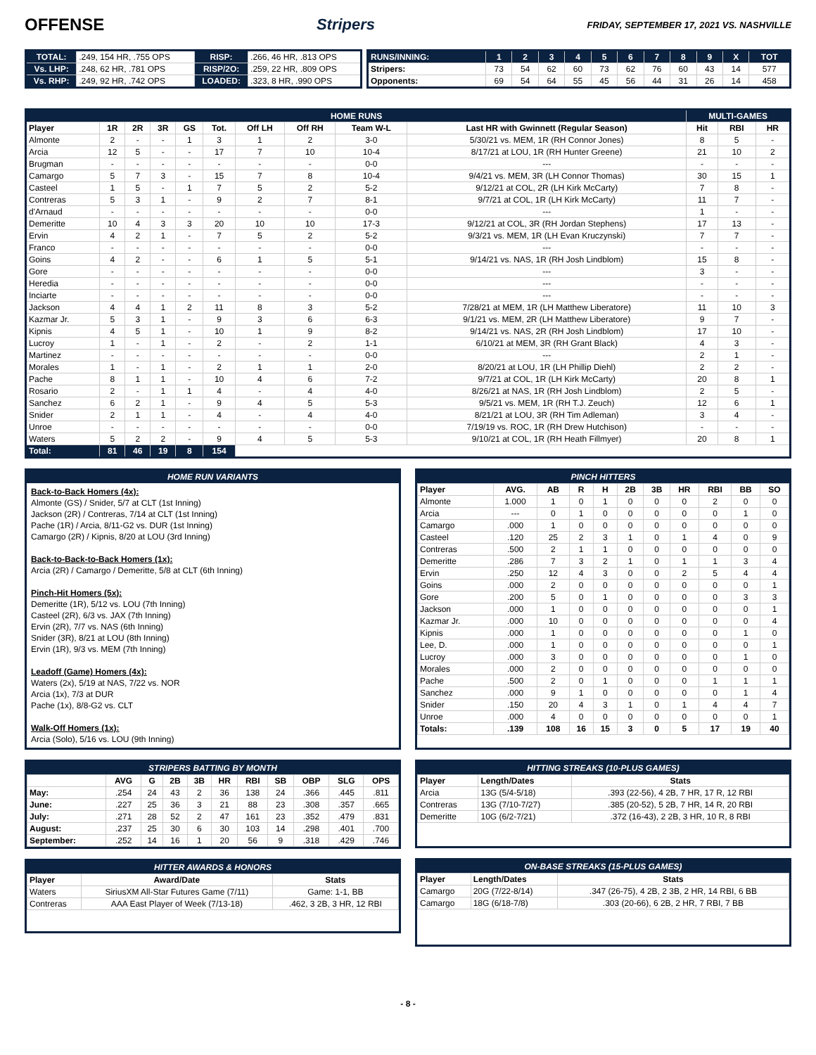OFFENSE Stripers
FRIDAY, SEPTEMBER 17, 2021 VS. NASHVILLE
| TOTAL: | .249, 154 HR, .755 OPS | RISP: | .266, 46 HR, .813 OPS |
| Vs. LHP: | .248, 62 HR, .781 OPS | RISP/2O: | .259, 22 HR, .809 OPS |
| Vs. RHP: | .249, 92 HR, .742 OPS | LOADED: | .323, 8 HR, .990 OPS |
| RUNS/INNING: | 1 | 2 | 3 | 4 | 5 | 6 | 7 | 8 | 9 | X | TOT |
| --- | --- | --- | --- | --- | --- | --- | --- | --- | --- | --- | --- |
| Stripers: | 73 | 54 | 62 | 60 | 73 | 62 | 76 | 60 | 43 | 14 | 577 |
| Opponents: | 69 | 54 | 64 | 55 | 45 | 56 | 44 | 31 | 26 | 14 | 458 |
| HOME RUNS | | | | | | | | | | MULTI-GAMES | | |
| --- | --- | --- | --- | --- | --- | --- | --- | --- | --- | --- | --- | --- |
| Player | 1R | 2R | 3R | GS | Tot. | Off LH | Off RH | Team W-L | Last HR with Gwinnett (Regular Season) | Hit | RBI | HR |
| Almonte | 2 | - | - | 1 | 3 | 1 | 2 | 3-0 | 5/30/21 vs. MEM, 1R (RH Connor Jones) | 8 | 5 | - |
| Arcia | 12 | 5 | - | - | 17 | 7 | 10 | 10-4 | 8/17/21 at LOU, 1R (RH Hunter Greene) | 21 | 10 | 2 |
| Brugman | - | - | - | - | - | - | - | 0-0 | --- | - | - | - |
| Camargo | 5 | 7 | 3 | - | 15 | 7 | 8 | 10-4 | 9/4/21 vs. MEM, 3R (LH Connor Thomas) | 30 | 15 | 1 |
| Casteel | 1 | 5 | - | 1 | 7 | 5 | 2 | 5-2 | 9/12/21 at COL, 2R (LH Kirk McCarty) | 7 | 8 | - |
| Contreras | 5 | 3 | 1 | - | 9 | 2 | 7 | 8-1 | 9/7/21 at COL, 1R (LH Kirk McCarty) | 11 | 7 | - |
| d'Arnaud | - | - | - | - | - | - | - | 0-0 | --- | 1 | - | - |
| Demeritte | 10 | 4 | 3 | 3 | 20 | 10 | 10 | 17-3 | 9/12/21 at COL, 3R (RH Jordan Stephens) | 17 | 13 | - |
| Ervin | 4 | 2 | 1 | - | 7 | 5 | 2 | 5-2 | 9/3/21 vs. MEM, 1R (LH Evan Kruczynski) | 7 | 7 | - |
| Franco | - | - | - | - | - | - | - | 0-0 | --- | - | - | - |
| Goins | 4 | 2 | - | - | 6 | 1 | 5 | 5-1 | 9/14/21 vs. NAS, 1R (RH Josh Lindblom) | 15 | 8 | - |
| Gore | - | - | - | - | - | - | - | 0-0 | --- | 3 | - | - |
| Heredia | - | - | - | - | - | - | - | 0-0 | --- | - | - | - |
| Inciarte | - | - | - | - | - | - | - | 0-0 | --- | - | - | - |
| Jackson | 4 | 4 | 1 | 2 | 11 | 8 | 3 | 5-2 | 7/28/21 at MEM, 1R (LH Matthew Liberatore) | 11 | 10 | 3 |
| Kazmar Jr. | 5 | 3 | 1 | - | 9 | 3 | 6 | 6-3 | 9/1/21 vs. MEM, 2R (LH Matthew Liberatore) | 9 | 7 | - |
| Kipnis | 4 | 5 | 1 | - | 10 | 1 | 9 | 8-2 | 9/14/21 vs. NAS, 2R (RH Josh Lindblom) | 17 | 10 | - |
| Lucroy | 1 | - | 1 | - | 2 | - | 2 | 1-1 | 6/10/21 at MEM, 3R (RH Grant Black) | 4 | 3 | - |
| Martinez | - | - | - | - | - | - | - | 0-0 | --- | 2 | 1 | - |
| Morales | 1 | - | 1 | - | 2 | 1 | 1 | 2-0 | 8/20/21 at LOU, 1R (LH Phillip Diehl) | 2 | 2 | - |
| Pache | 8 | 1 | 1 | - | 10 | 4 | 6 | 7-2 | 9/7/21 at COL, 1R (LH Kirk McCarty) | 20 | 8 | 1 |
| Rosario | 2 | - | 1 | 1 | 4 | - | 4 | 4-0 | 8/26/21 at NAS, 1R (RH Josh Lindblom) | 2 | 5 | - |
| Sanchez | 6 | 2 | 1 | - | 9 | 4 | 5 | 5-3 | 9/5/21 vs. MEM, 1R (RH T.J. Zeuch) | 12 | 6 | 1 |
| Snider | 2 | 1 | 1 | - | 4 | - | 4 | 4-0 | 8/21/21 at LOU, 3R (RH Tim Adleman) | 3 | 4 | - |
| Unroe | - | - | - | - | - | - | - | 0-0 | 7/19/19 vs. ROC, 1R (RH Drew Hutchison) | - | - | - |
| Waters | 5 | 2 | 2 | - | 9 | 4 | 5 | 5-3 | 9/10/21 at COL, 1R (RH Heath Fillmyer) | 20 | 8 | 1 |
| Total: | 81 | 46 | 19 | 8 | 154 | | | | | | | |
HOME RUN VARIANTS
Back-to-Back Homers (4x):
Almonte (GS) / Snider, 5/7 at CLT (1st Inning)
Jackson (2R) / Contreras, 7/14 at CLT (1st Inning)
Pache (1R) / Arcia, 8/11-G2 vs. DUR (1st Inning)
Camargo (2R) / Kipnis, 8/20 at LOU (3rd Inning)
Back-to-Back-to-Back Homers (1x):
Arcia (2R) / Camargo / Demeritte, 5/8 at CLT (6th Inning)
Pinch-Hit Homers (5x):
Demeritte (1R), 5/12 vs. LOU (7th Inning)
Casteel (2R), 6/3 vs. JAX (7th Inning)
Ervin (2R), 7/7 vs. NAS (6th Inning)
Snider (3R), 8/21 at LOU (8th Inning)
Ervin (1R), 9/3 vs. MEM (7th Inning)
Leadoff (Game) Homers (4x):
Waters (2x), 5/19 at NAS, 7/22 vs. NOR
Arcia (1x), 7/3 at DUR
Pache (1x), 8/8-G2 vs. CLT
Walk-Off Homers (1x):
Arcia (Solo), 5/16 vs. LOU (9th Inning)
PINCH HITTERS
| Player | AVG. | AB | R | H | 2B | 3B | HR | RBI | BB | SO |
| --- | --- | --- | --- | --- | --- | --- | --- | --- | --- | --- |
| Almonte | 1.000 | 1 | 0 | 1 | 0 | 0 | 0 | 2 | 0 | 0 |
| Arcia | --- | 0 | 1 | 0 | 0 | 0 | 0 | 0 | 1 | 0 |
| Camargo | .000 | 1 | 0 | 0 | 0 | 0 | 0 | 0 | 0 | 0 |
| Casteel | .120 | 25 | 2 | 3 | 1 | 0 | 1 | 4 | 0 | 9 |
| Contreras | .500 | 2 | 1 | 1 | 0 | 0 | 0 | 0 | 0 | 0 |
| Demeritte | .286 | 7 | 3 | 2 | 1 | 0 | 1 | 1 | 3 | 4 |
| Ervin | .250 | 12 | 4 | 3 | 0 | 0 | 2 | 5 | 4 | 4 |
| Goins | .000 | 2 | 0 | 0 | 0 | 0 | 0 | 0 | 0 | 1 |
| Gore | .200 | 5 | 0 | 1 | 0 | 0 | 0 | 0 | 3 | 3 |
| Jackson | .000 | 1 | 0 | 0 | 0 | 0 | 0 | 0 | 0 | 1 |
| Kazmar Jr. | .000 | 10 | 0 | 0 | 0 | 0 | 0 | 0 | 0 | 4 |
| Kipnis | .000 | 1 | 0 | 0 | 0 | 0 | 0 | 0 | 1 | 0 |
| Lee, D. | .000 | 1 | 0 | 0 | 0 | 0 | 0 | 0 | 0 | 1 |
| Lucroy | .000 | 3 | 0 | 0 | 0 | 0 | 0 | 0 | 1 | 0 |
| Morales | .000 | 2 | 0 | 0 | 0 | 0 | 0 | 0 | 0 | 0 |
| Pache | .500 | 2 | 0 | 1 | 0 | 0 | 0 | 1 | 1 | 1 |
| Sanchez | .000 | 9 | 1 | 0 | 0 | 0 | 0 | 0 | 1 | 4 |
| Snider | .150 | 20 | 4 | 3 | 1 | 0 | 1 | 4 | 4 | 7 |
| Unroe | .000 | 4 | 0 | 0 | 0 | 0 | 0 | 0 | 0 | 1 |
| Totals: | .139 | 108 | 16 | 15 | 3 | 0 | 5 | 17 | 19 | 40 |
STRIPERS BATTING BY MONTH
| | AVG | G | 2B | 3B | HR | RBI | SB | OBP | SLG | OPS |
| --- | --- | --- | --- | --- | --- | --- | --- | --- | --- | --- |
| May: | .254 | 24 | 43 | 2 | 36 | 138 | 24 | .366 | .445 | .811 |
| June: | .227 | 25 | 36 | 3 | 21 | 88 | 23 | .308 | .357 | .665 |
| July: | .271 | 28 | 52 | 2 | 47 | 161 | 23 | .352 | .479 | .831 |
| August: | .237 | 25 | 30 | 6 | 30 | 103 | 14 | .298 | .401 | .700 |
| September: | .252 | 14 | 16 | 1 | 20 | 56 | 9 | .318 | .429 | .746 |
HITTER AWARDS & HONORS
| Player | Award/Date | Stats |
| --- | --- | --- |
| Waters | SiriusXM All-Star Futures Game (7/11) | Game: 1-1, BB |
| Contreras | AAA East Player of Week (7/13-18) | .462, 3 2B, 3 HR, 12 RBI |
HITTING STREAKS (10-PLUS GAMES)
| Player | Length/Dates | Stats |
| --- | --- | --- |
| Arcia | 13G (5/4-5/18) | .393 (22-56), 4 2B, 7 HR, 17 R, 12 RBI |
| Contreras | 13G (7/10-7/27) | .385 (20-52), 5 2B, 7 HR, 14 R, 20 RBI |
| Demeritte | 10G (6/2-7/21) | .372 (16-43), 2 2B, 3 HR, 10 R, 8 RBI |
ON-BASE STREAKS (15-PLUS GAMES)
| Player | Length/Dates | Stats |
| --- | --- | --- |
| Camargo | 20G (7/22-8/14) | .347 (26-75), 4 2B, 2 3B, 2 HR, 14 RBI, 6 BB |
| Camargo | 18G (6/18-7/8) | .303 (20-66), 6 2B, 2 HR, 7 RBI, 7 BB |
- 8 -